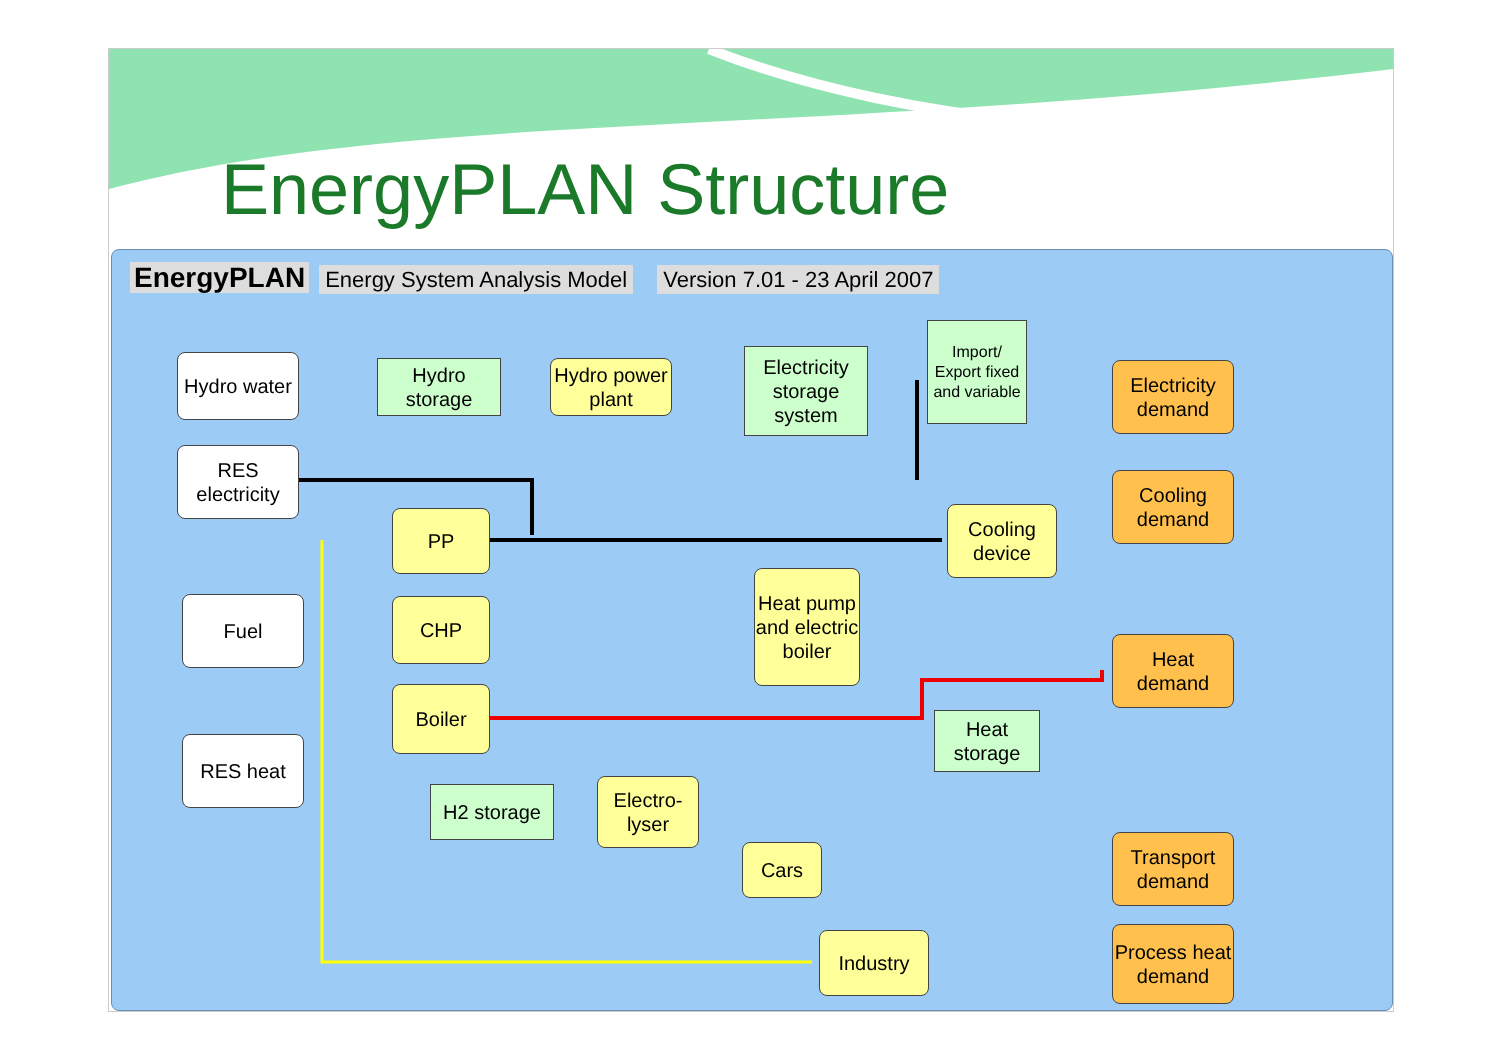EnergyPLAN Structure
EnergyPLAN Energy System Analysis Model Version 7.01 - 23 April 2007
Hydro water
Hydro storage
Hydro power plant
Electricity storage system
Import/ Export fixed and variable
Electricity demand
RES electricity
Cooling demand
PP
Cooling device
Fuel CHP
Heat pump and electric boiler
Heat demand
Boiler
Heat storage
RES heat
H2 storage
Electro-lyser
Cars
Transport demand
Industry
Process heat demand